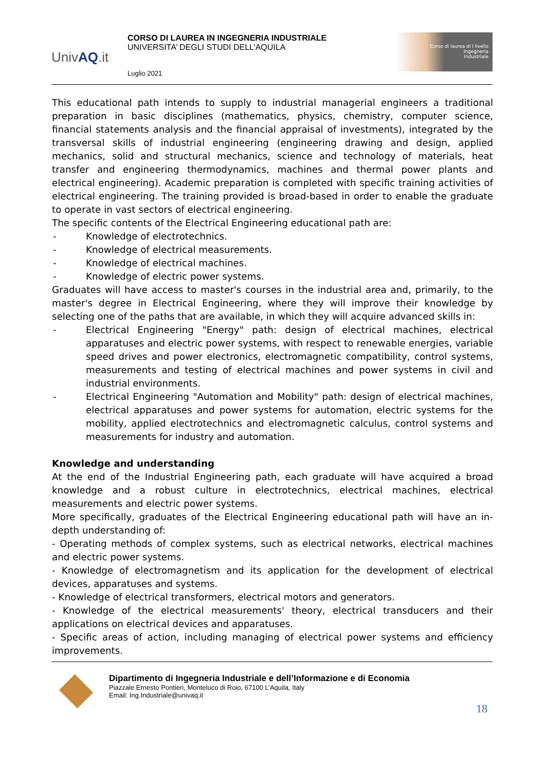UnivAQ.it
CORSO DI LAUREA IN INGEGNERIA INDUSTRIALE
UNIVERSITA’ DEGLI STUDI DELL’AQUILA
Luglio 2021
Corso di laurea di I livello
Ingegneria
Industriale
This educational path intends to supply to industrial managerial engineers a traditional preparation in basic disciplines (mathematics, physics, chemistry, computer science, financial statements analysis and the financial appraisal of investments), integrated by the transversal skills of industrial engineering (engineering drawing and design, applied mechanics, solid and structural mechanics, science and technology of materials, heat transfer and engineering thermodynamics, machines and thermal power plants and electrical engineering). Academic preparation is completed with specific training activities of electrical engineering. The training provided is broad-based in order to enable the graduate to operate in vast sectors of electrical engineering.
The specific contents of the Electrical Engineering educational path are:
- Knowledge of electrotechnics.
- Knowledge of electrical measurements.
- Knowledge of electrical machines.
- Knowledge of electric power systems.
Graduates will have access to master's courses in the industrial area and, primarily, to the master's degree in Electrical Engineering, where they will improve their knowledge by selecting one of the paths that are available, in which they will acquire advanced skills in:
- Electrical Engineering "Energy" path: design of electrical machines, electrical apparatuses and electric power systems, with respect to renewable energies, variable speed drives and power electronics, electromagnetic compatibility, control systems, measurements and testing of electrical machines and power systems in civil and industrial environments.
- Electrical Engineering "Automation and Mobility" path: design of electrical machines, electrical apparatuses and power systems for automation, electric systems for the mobility, applied electrotechnics and electromagnetic calculus, control systems and measurements for industry and automation.
Knowledge and understanding
At the end of the Industrial Engineering path, each graduate will have acquired a broad knowledge and a robust culture in electrotechnics, electrical machines, electrical measurements and electric power systems.
More specifically, graduates of the Electrical Engineering educational path will have an in-depth understanding of:
- Operating methods of complex systems, such as electrical networks, electrical machines and electric power systems.
- Knowledge of electromagnetism and its application for the development of electrical devices, apparatuses and systems.
- Knowledge of electrical transformers, electrical motors and generators.
- Knowledge of the electrical measurements' theory, electrical transducers and their applications on electrical devices and apparatuses.
- Specific areas of action, including managing of electrical power systems and efficiency improvements.
Dipartimento di Ingegneria Industriale e dell’Informazione e di Economia
Piazzale Ernesto Pontieri, Monteluco di Roio, 67100 L’Aquila, Italy
Email: Ing.Industriale@univaq.it
18